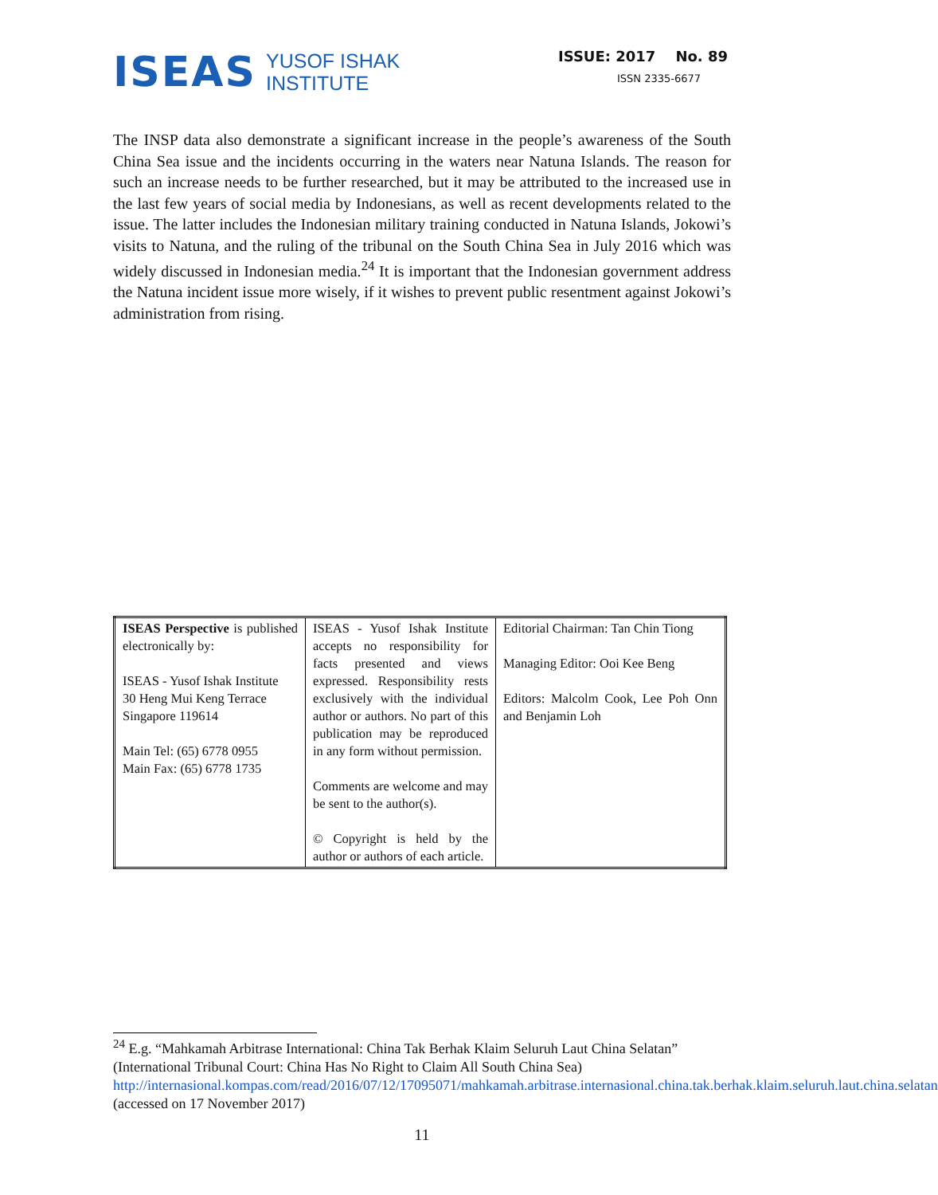ISEAS YUSOF ISHAK
INSTITUTE
ISSUE: 2017 No. 89
ISSN 2335-6677
The INSP data also demonstrate a significant increase in the people’s awareness of the South China Sea issue and the incidents occurring in the waters near Natuna Islands. The reason for such an increase needs to be further researched, but it may be attributed to the increased use in the last few years of social media by Indonesians, as well as recent developments related to the issue. The latter includes the Indonesian military training conducted in Natuna Islands, Jokowi’s visits to Natuna, and the ruling of the tribunal on the South China Sea in July 2016 which was widely discussed in Indonesian media.<sup>24</sup> It is important that the Indonesian government address the Natuna incident issue more wisely, if it wishes to prevent public resentment against Jokowi’s administration from rising.
| ISEAS Perspective is published electronically by: ISEAS - Yusof Ishak Institute 30 Heng Mui Keng Terrace Singapore 119614 Main Tel: (65) 6778 0955 Main Fax: (65) 6778 1735 | ISEAS - Yusof Ishak Institute accepts no responsibility for facts presented and views expressed. Responsibility rests exclusively with the individual author or authors. No part of this publication may be reproduced in any form without permission. Comments are welcome and may be sent to the author(s). © Copyright is held by the author or authors of each article. | Editorial Chairman: Tan Chin Tiong Managing Editor: Ooi Kee Beng Editors: Malcolm Cook, Lee Poh Onn and Benjamin Loh |
<sup>24</sup> E.g. “Mahkamah Arbitrase International: China Tak Berhak Klaim Seluruh Laut China Selatan” (International Tribunal Court: China Has No Right to Claim All South China Sea) http://internasional.kompas.com/read/2016/07/12/17095071/mahkamah.arbitrase.internasional.china.tak.berhak.klaim.seluruh.laut.china.selatan (accessed on 17 November 2017)
11